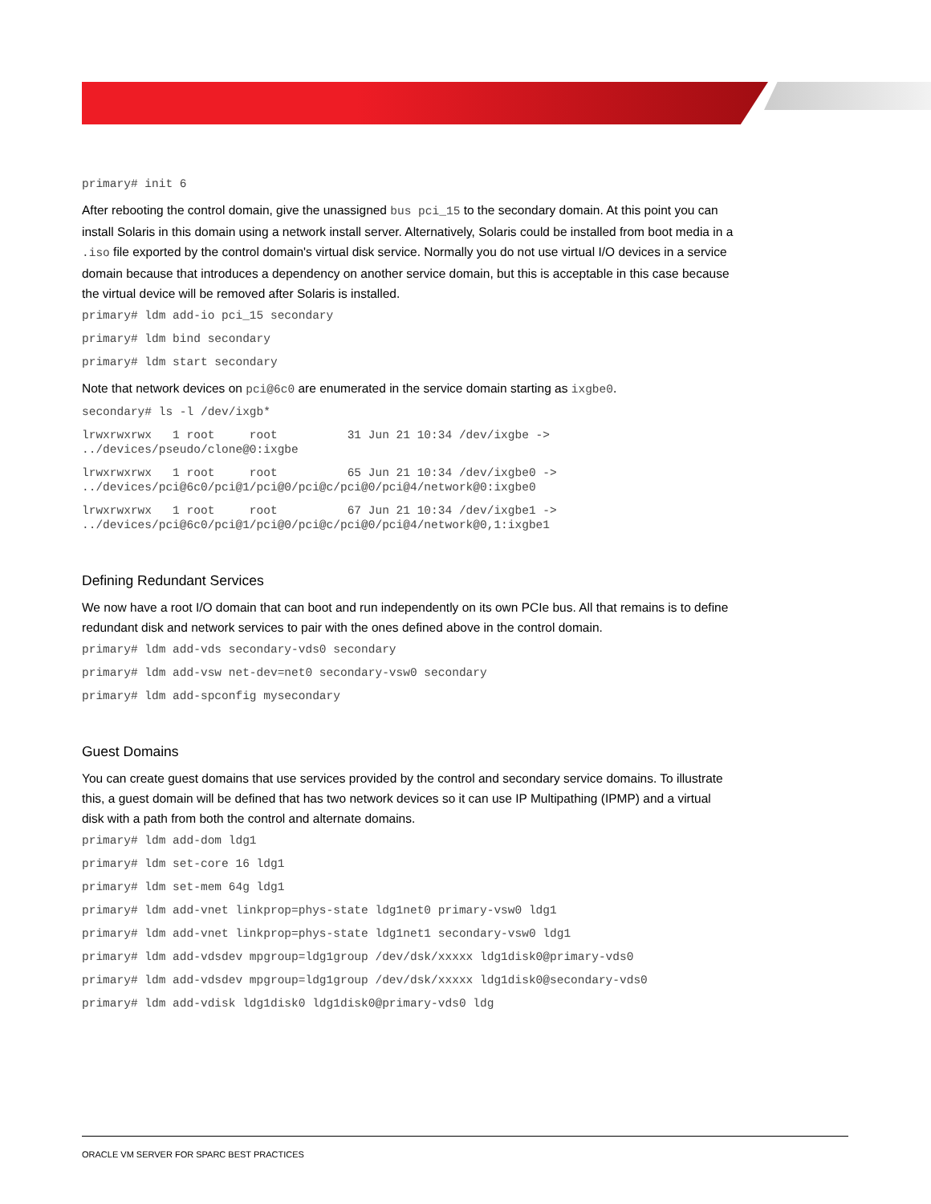primary# init 6
After rebooting the control domain, give the unassigned bus pci_15 to the secondary domain. At this point you can install Solaris in this domain using a network install server. Alternatively, Solaris could be installed from boot media in a .iso file exported by the control domain's virtual disk service. Normally you do not use virtual I/O devices in a service domain because that introduces a dependency on another service domain, but this is acceptable in this case because the virtual device will be removed after Solaris is installed.
primary# ldm add-io pci_15 secondary
primary# ldm bind secondary
primary# ldm start secondary
Note that network devices on pci@6c0 are enumerated in the service domain starting as ixgbe0.
secondary# ls -l /dev/ixgb*
lrwxrwxrwx   1 root     root          31 Jun 21 10:34 /dev/ixgbe ->
../devices/pseudo/clone@0:ixgbe
lrwxrwxrwx   1 root     root          65 Jun 21 10:34 /dev/ixgbe0 ->
../devices/pci@6c0/pci@1/pci@0/pci@c/pci@0/pci@4/network@0:ixgbe0
lrwxrwxrwx   1 root     root          67 Jun 21 10:34 /dev/ixgbe1 ->
../devices/pci@6c0/pci@1/pci@0/pci@c/pci@0/pci@4/network@0,1:ixgbe1
Defining Redundant Services
We now have a root I/O domain that can boot and run independently on its own PCIe bus. All that remains is to define redundant disk and network services to pair with the ones defined above in the control domain.
primary# ldm add-vds secondary-vds0 secondary
primary# ldm add-vsw net-dev=net0 secondary-vsw0 secondary
primary# ldm add-spconfig mysecondary
Guest Domains
You can create guest domains that use services provided by the control and secondary service domains. To illustrate this, a guest domain will be defined that has two network devices so it can use IP Multipathing (IPMP) and a virtual disk with a path from both the control and alternate domains.
primary# ldm add-dom ldg1
primary# ldm set-core 16 ldg1
primary# ldm set-mem 64g ldg1
primary# ldm add-vnet linkprop=phys-state ldg1net0 primary-vsw0 ldg1
primary# ldm add-vnet linkprop=phys-state ldg1net1 secondary-vsw0 ldg1
primary# ldm add-vdsdev mpgroup=ldg1group /dev/dsk/xxxxx ldg1disk0@primary-vds0
primary# ldm add-vdsdev mpgroup=ldg1group /dev/dsk/xxxxx ldg1disk0@secondary-vds0
primary# ldm add-vdisk ldg1disk0 ldg1disk0@primary-vds0 ldg
ORACLE VM SERVER FOR SPARC BEST PRACTICES